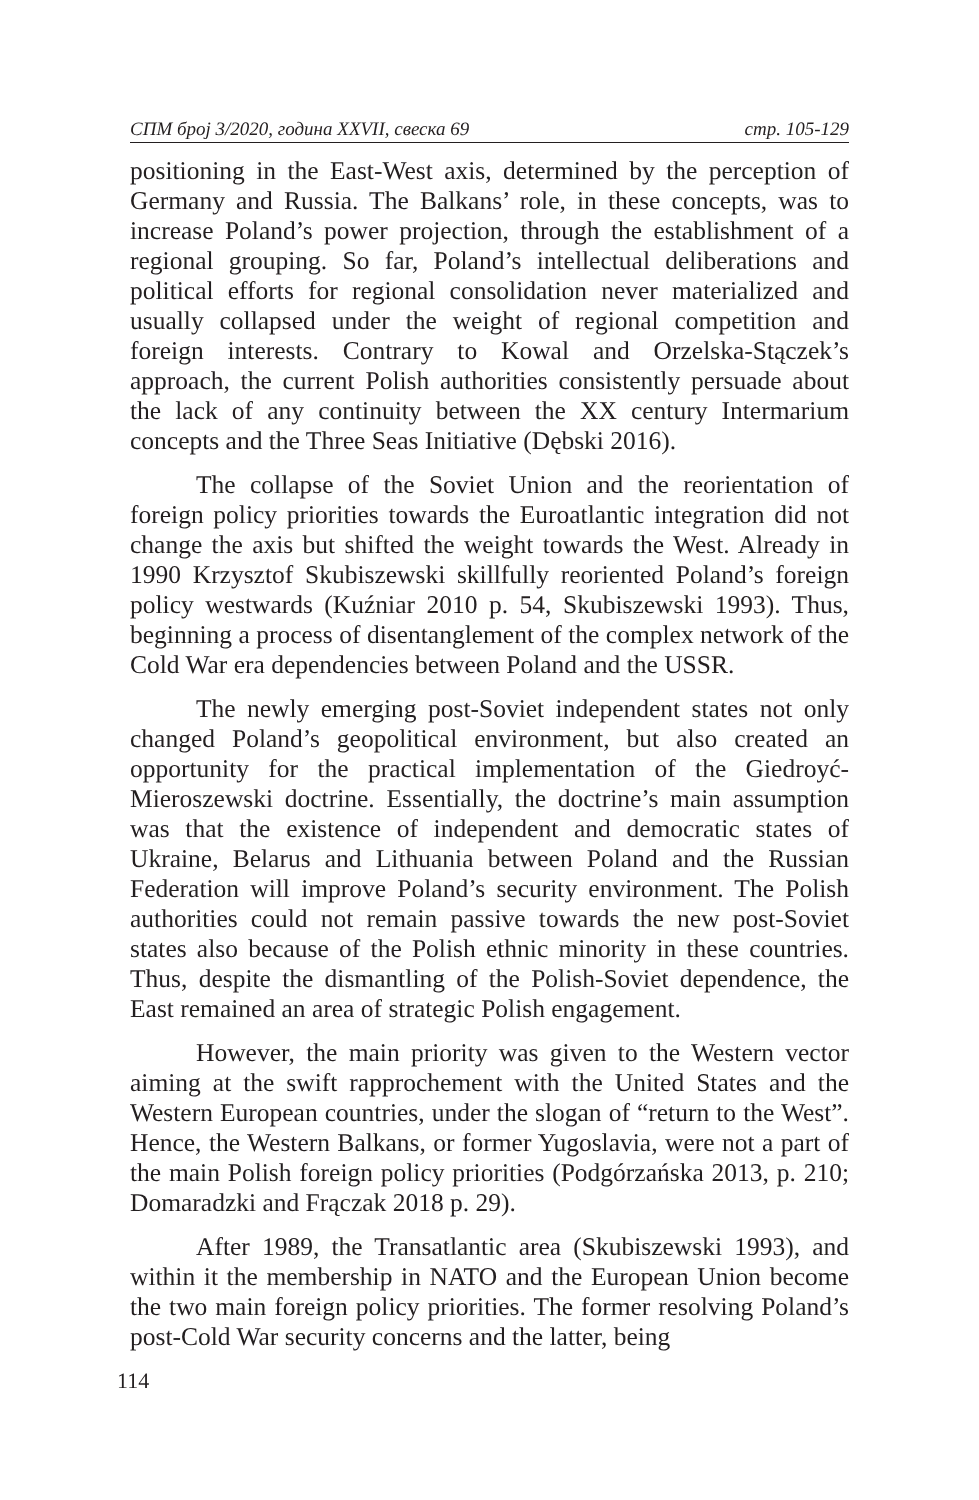СПМ број 3/2020, година XXVII, свеска 69 стр. 105-129
positioning in the East-West axis, determined by the perception of Germany and Russia. The Balkans’ role, in these concepts, was to increase Poland’s power projection, through the establishment of a regional grouping. So far, Poland’s intellectual deliberations and political efforts for regional consolidation never materialized and usually collapsed under the weight of regional competition and foreign interests. Contrary to Kowal and Orzelska-Stączek’s approach, the current Polish authorities consistently persuade about the lack of any continuity between the XX century Intermarium concepts and the Three Seas Initiative (Dębski 2016).
The collapse of the Soviet Union and the reorientation of foreign policy priorities towards the Euroatlantic integration did not change the axis but shifted the weight towards the West. Already in 1990 Krzysztof Skubiszewski skillfully reoriented Poland’s foreign policy westwards (Kuźniar 2010 p. 54, Skubiszewski 1993). Thus, beginning a process of disentanglement of the complex network of the Cold War era dependencies between Poland and the USSR.
The newly emerging post-Soviet independent states not only changed Poland’s geopolitical environment, but also created an opportunity for the practical implementation of the Giedroyć-Mieroszewski doctrine. Essentially, the doctrine’s main assumption was that the existence of independent and democratic states of Ukraine, Belarus and Lithuania between Poland and the Russian Federation will improve Poland’s security environment. The Polish authorities could not remain passive towards the new post-Soviet states also because of the Polish ethnic minority in these countries. Thus, despite the dismantling of the Polish-Soviet dependence, the East remained an area of strategic Polish engagement.
However, the main priority was given to the Western vector aiming at the swift rapprochement with the United States and the Western European countries, under the slogan of “return to the West”. Hence, the Western Balkans, or former Yugoslavia, were not a part of the main Polish foreign policy priorities (Podgórzańska 2013, p. 210; Domaradzki and Frączak 2018 p. 29).
After 1989, the Transatlantic area (Skubiszewski 1993), and within it the membership in NATO and the European Union become the two main foreign policy priorities. The former resolving Poland’s post-Cold War security concerns and the latter, being
114